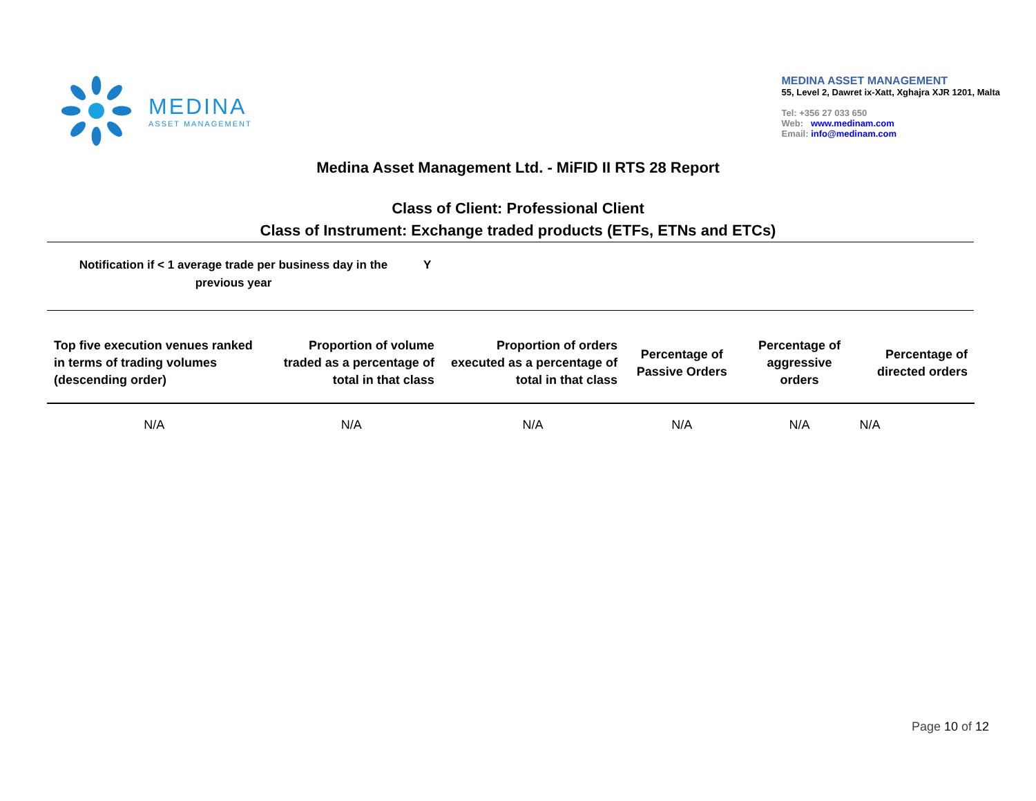MEDINA
ASSET MANAGEMENT
MEDINA ASSET MANAGEMENT
55, Level 2, Dawret ix-Xatt, Xghajra XJR 1201, Malta
Tel: +356 27 033 650
Web: www.medinam.com
Email: info@medinam.com
Medina Asset Management Ltd. - MiFID II RTS 28 Report
Class of Client: Professional Client
Class of Instrument: Exchange traded products (ETFs, ETNs and ETCs)
Notification if < 1 average trade per business day in the previous year
Y
| Top five execution venues ranked in terms of trading volumes (descending order) | Proportion of volume traded as a percentage of total in that class | Proportion of orders executed as a percentage of total in that class | Percentage of Passive Orders | Percentage of aggressive orders | Percentage of directed orders |
| --- | --- | --- | --- | --- | --- |
| N/A | N/A | N/A | N/A | N/A | N/A |
Page 10 of 12